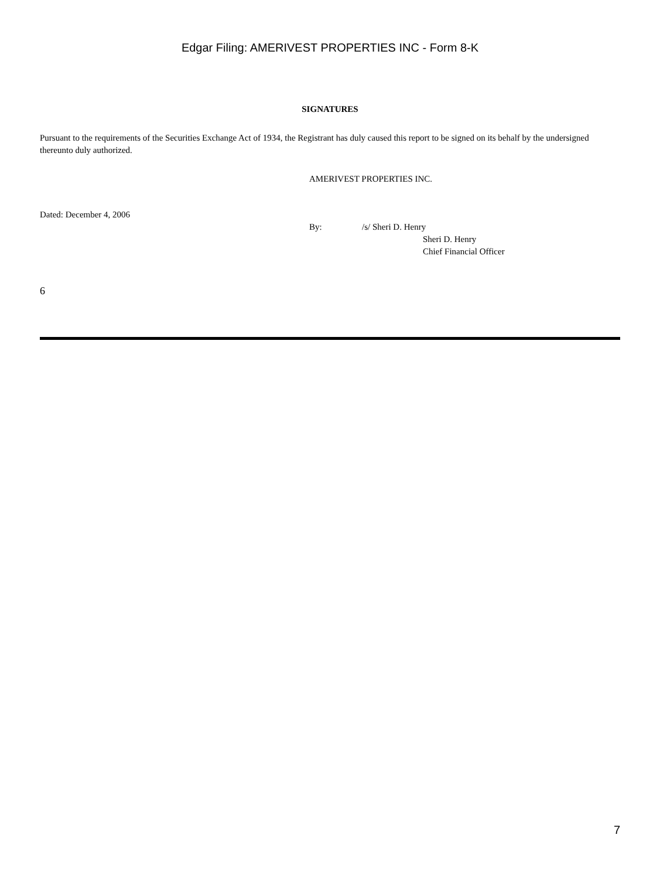Edgar Filing: AMERIVEST PROPERTIES INC - Form 8-K
SIGNATURES
Pursuant to the requirements of the Securities Exchange Act of 1934, the Registrant has duly caused this report to be signed on its behalf by the undersigned thereunto duly authorized.
AMERIVEST PROPERTIES INC.
Dated: December 4, 2006
By: /s/ Sheri D. Henry
Sheri D. Henry
Chief Financial Officer
6
7